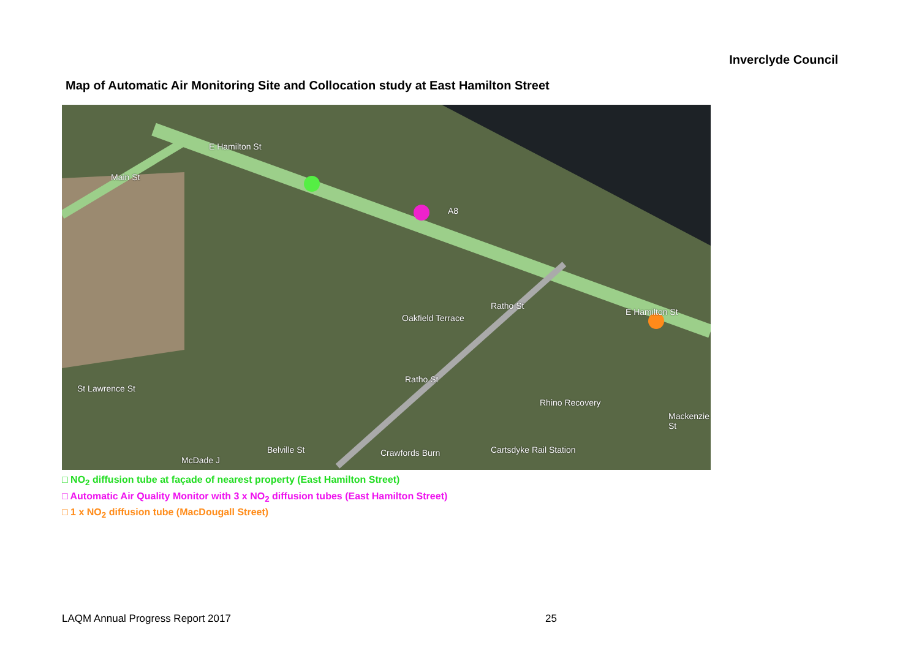Inverclyde Council
Map of Automatic Air Monitoring Site and Collocation study at East Hamilton Street
E Hamilton St
Main St
A8
Oakfield Terrace
Ratho St
Ratho St
St Lawrence St
Belville St
McDade J
Crawfords Burn
Rhino Recovery
Cartsdyke Rail Station
E Hamilton St
Mackenzie St
□ NO<sub>2</sub> diffusion tube at façade of nearest property (East Hamilton Street)
□ Automatic Air Quality Monitor with 3 x NO<sub>2</sub> diffusion tubes (East Hamilton Street)
□ 1 x NO<sub>2</sub> diffusion tube (MacDougall Street)
LAQM Annual Progress Report 2017 25